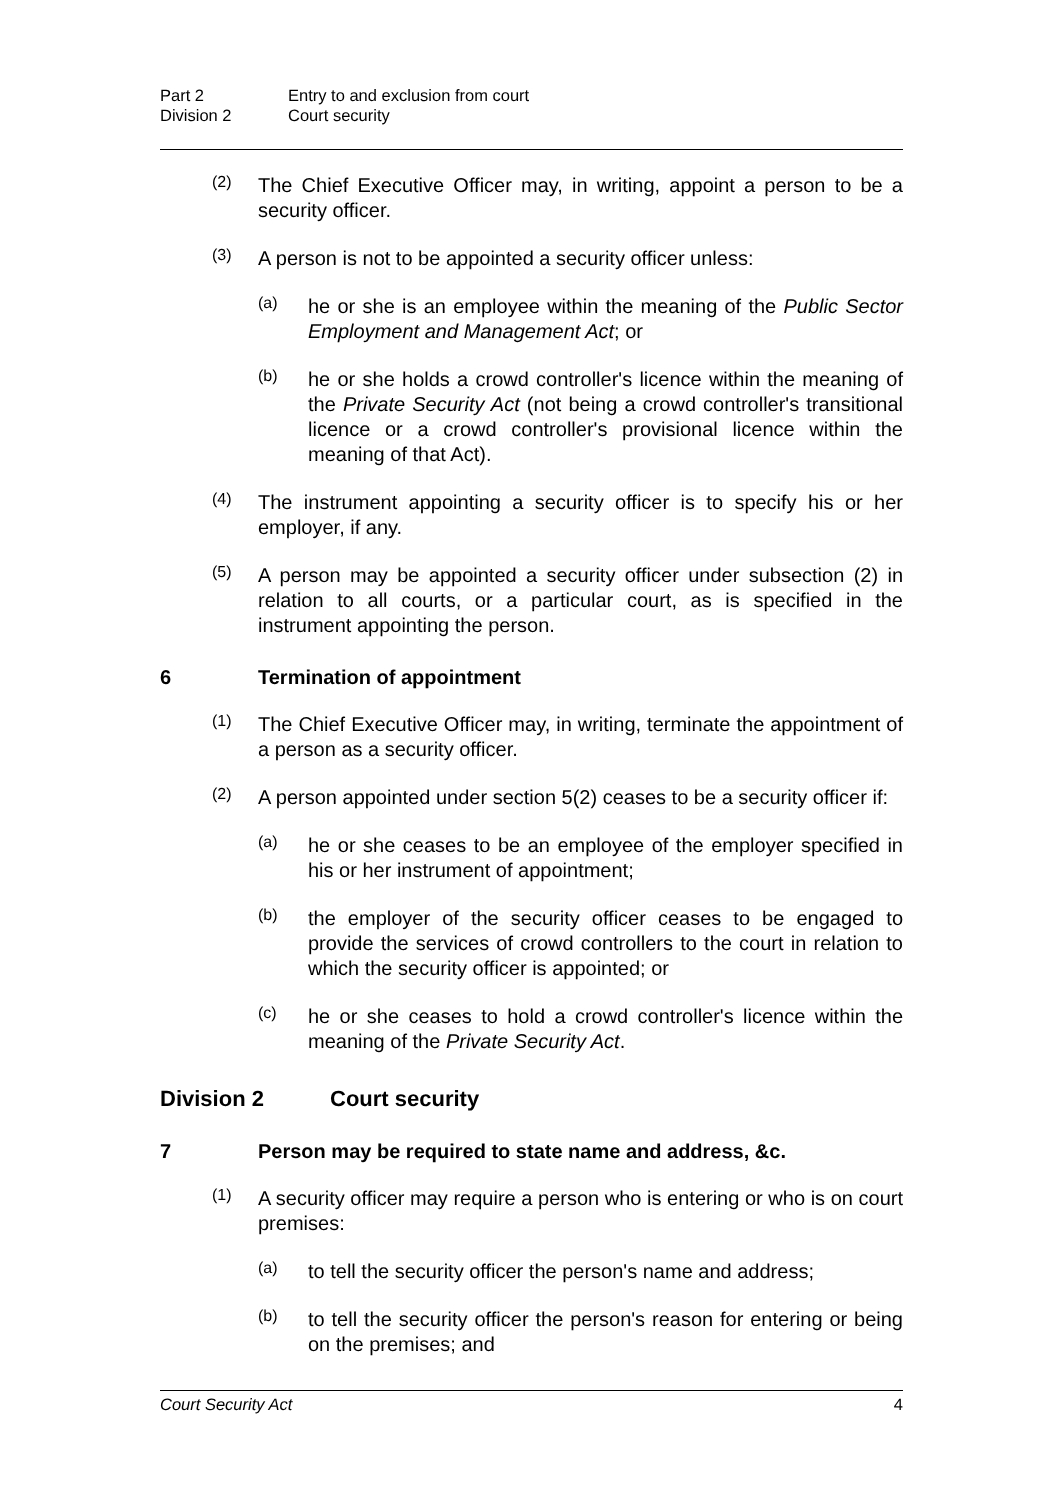Part 2 Entry to and exclusion from court
Division 2 Court security
(2)
The Chief Executive Officer may, in writing, appoint a person to be a security officer.
(3)
A person is not to be appointed a security officer unless:
(a)
he or she is an employee within the meaning of the Public Sector Employment and Management Act; or
(b)
he or she holds a crowd controller's licence within the meaning of the Private Security Act (not being a crowd controller's transitional licence or a crowd controller's provisional licence within the meaning of that Act).
(4)
The instrument appointing a security officer is to specify his or her employer, if any.
(5)
A person may be appointed a security officer under subsection (2) in relation to all courts, or a particular court, as is specified in the instrument appointing the person.
6 Termination of appointment
(1)
The Chief Executive Officer may, in writing, terminate the appointment of a person as a security officer.
(2)
A person appointed under section 5(2) ceases to be a security officer if:
(a)
he or she ceases to be an employee of the employer specified in his or her instrument of appointment;
(b)
the employer of the security officer ceases to be engaged to provide the services of crowd controllers to the court in relation to which the security officer is appointed; or
(c)
he or she ceases to hold a crowd controller's licence within the meaning of the Private Security Act.
Division 2 Court security
7 Person may be required to state name and address, &c.
(1)
A security officer may require a person who is entering or who is on court premises:
(a)
to tell the security officer the person's name and address;
(b)
to tell the security officer the person's reason for entering or being on the premises; and
Court Security Act 4